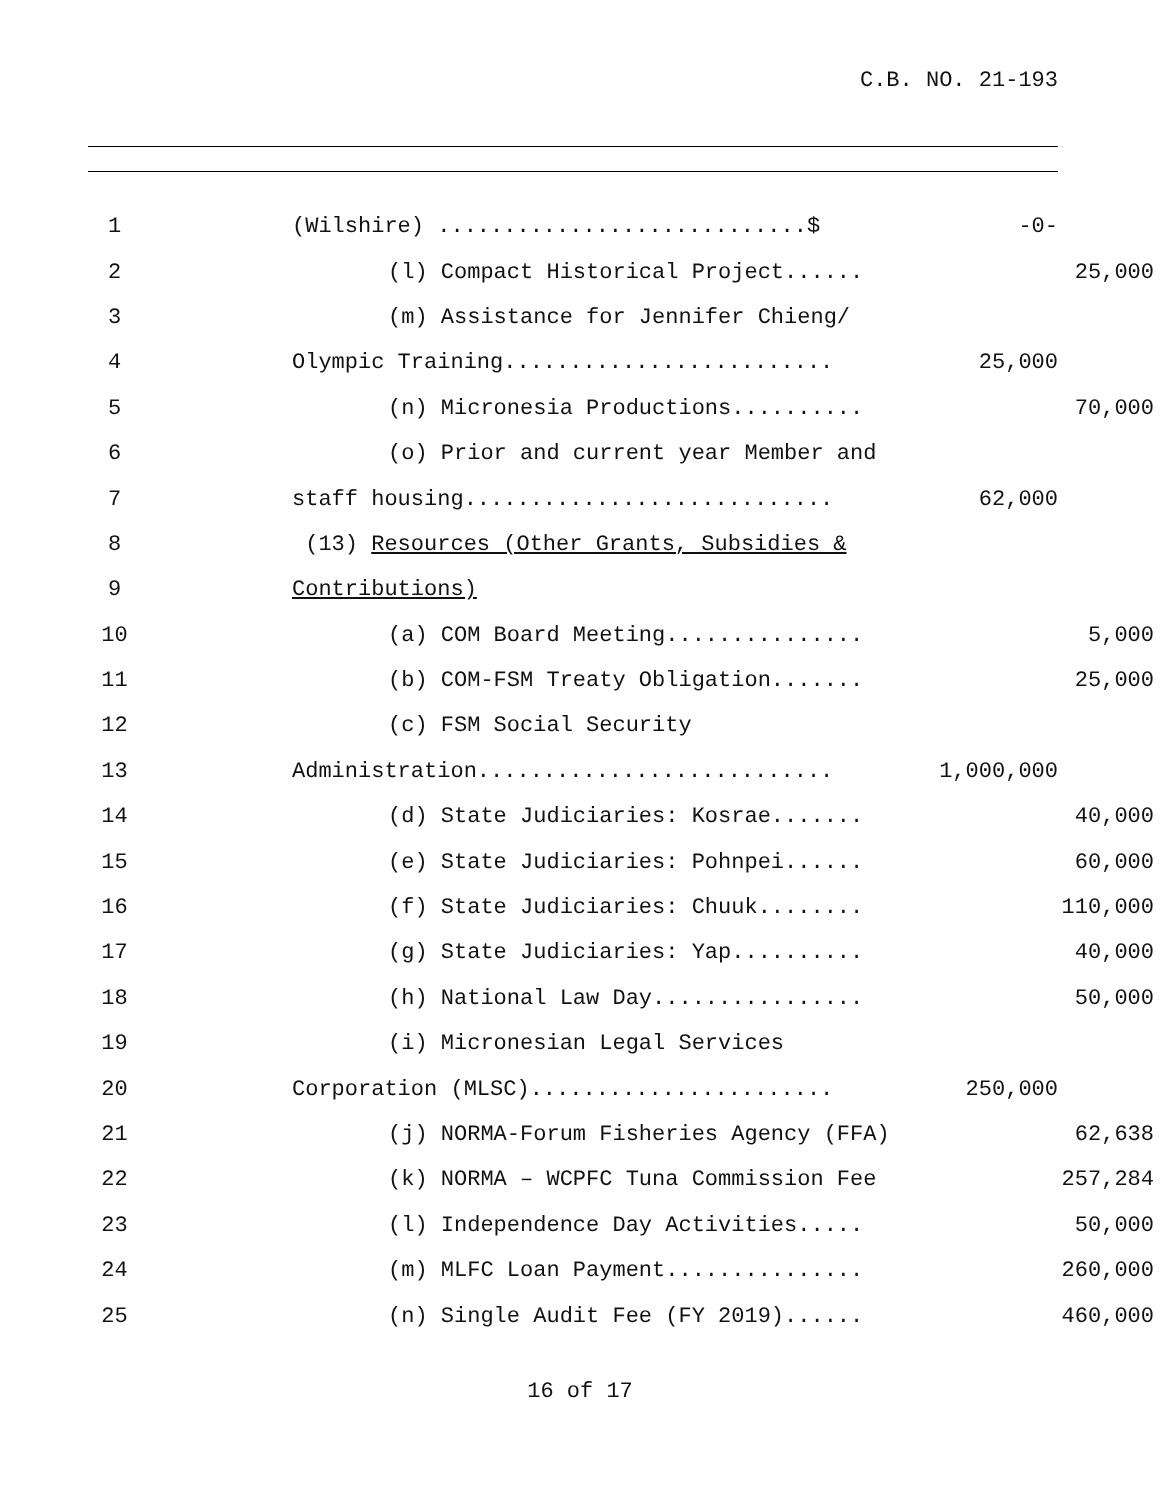C.B. NO. 21-193
1
(Wilshire) ............................$
-0-
2
(l) Compact Historical Project......
25,000
3
(m) Assistance for Jennifer Chieng/
4
Olympic Training.........................
25,000
5
(n) Micronesia Productions..........
70,000
6
(o) Prior and current year Member and
7
staff housing............................
62,000
8
(13) Resources (Other Grants, Subsidies &
9
Contributions)
10
(a) COM Board Meeting...............
5,000
11
(b) COM-FSM Treaty Obligation.......
25,000
12
(c) FSM Social Security
13
Administration...........................
1,000,000
14
(d) State Judiciaries: Kosrae.......
40,000
15
(e) State Judiciaries: Pohnpei......
60,000
16
(f) State Judiciaries: Chuuk........
110,000
17
(g) State Judiciaries: Yap..........
40,000
18
(h) National Law Day................
50,000
19
(i) Micronesian Legal Services
20
Corporation (MLSC).......................
250,000
21
(j) NORMA-Forum Fisheries Agency (FFA)
62,638
22
(k) NORMA – WCPFC Tuna Commission Fee
257,284
23
(l) Independence Day Activities.....
50,000
24
(m) MLFC Loan Payment...............
260,000
25
(n) Single Audit Fee (FY 2019)......
460,000
16 of 17